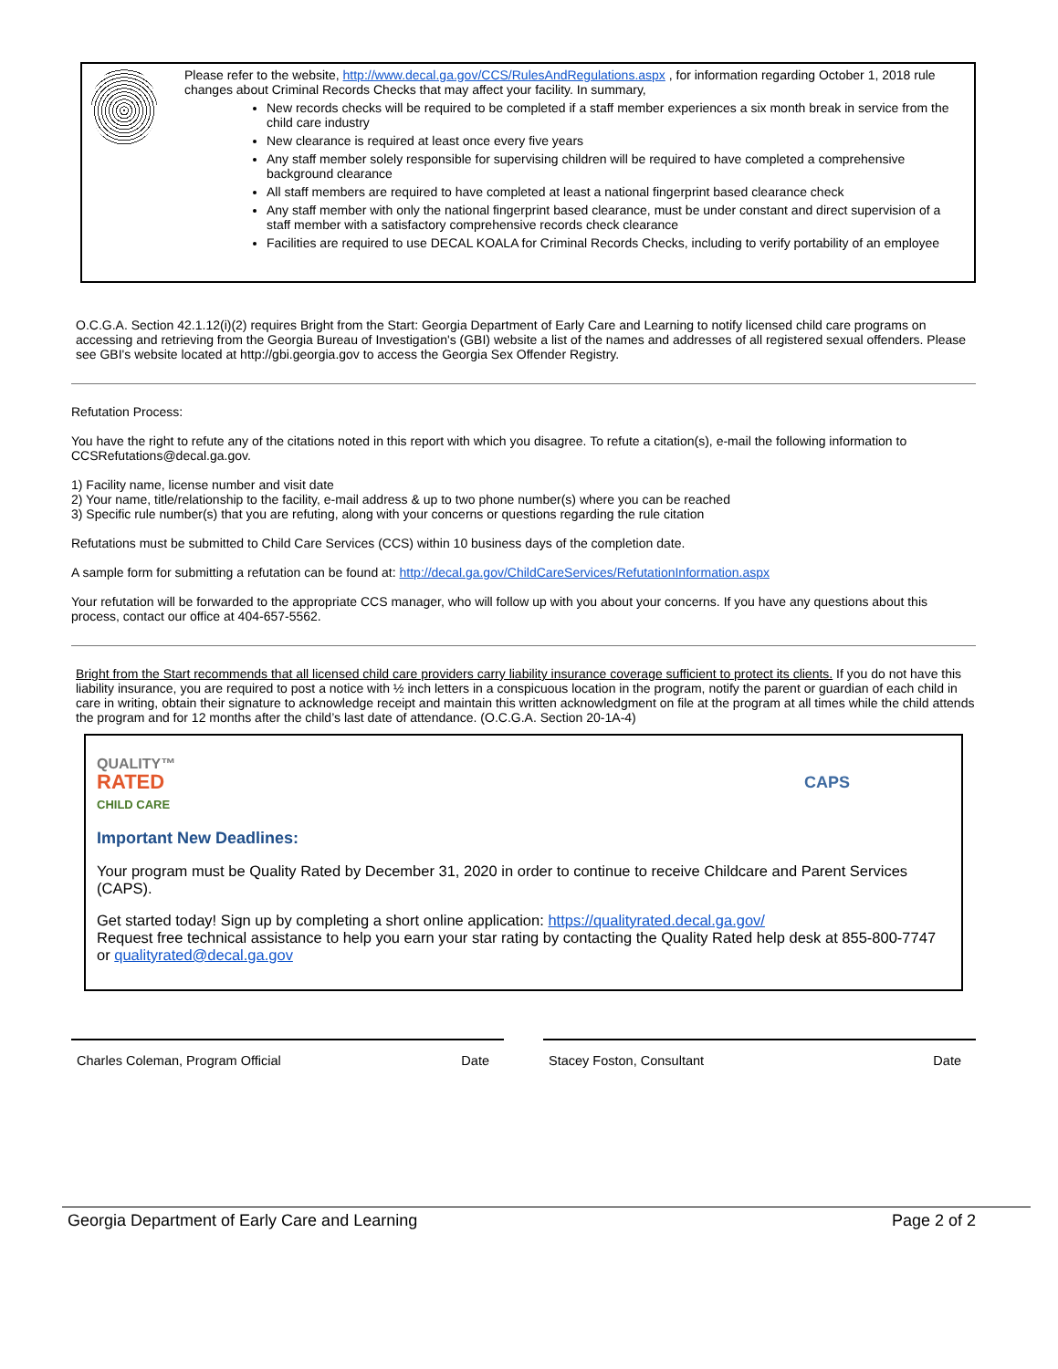Please refer to the website, http://www.decal.ga.gov/CCS/RulesAndRegulations.aspx , for information regarding October 1, 2018 rule changes about Criminal Records Checks that may affect your facility. In summary,
New records checks will be required to be completed if a staff member experiences a six month break in service from the child care industry
New clearance is required at least once every five years
Any staff member solely responsible for supervising children will be required to have completed a comprehensive background clearance
All staff members are required to have completed at least a national fingerprint based clearance check
Any staff member with only the national fingerprint based clearance, must be under constant and direct supervision of a staff member with a satisfactory comprehensive records check clearance
Facilities are required to use DECAL KOALA for Criminal Records Checks, including to verify portability of an employee
O.C.G.A. Section 42.1.12(i)(2) requires Bright from the Start: Georgia Department of Early Care and Learning to notify licensed child care programs on accessing and retrieving from the Georgia Bureau of Investigation's (GBI) website a list of the names and addresses of all registered sexual offenders. Please see GBI's website located at http://gbi.georgia.gov to access the Georgia Sex Offender Registry.
Refutation Process:
You have the right to refute any of the citations noted in this report with which you disagree. To refute a citation(s), e-mail the following information to CCSRefutations@decal.ga.gov.
1) Facility name, license number and visit date
2) Your name, title/relationship to the facility, e-mail address & up to two phone number(s) where you can be reached
3) Specific rule number(s) that you are refuting, along with your concerns or questions regarding the rule citation
Refutations must be submitted to Child Care Services (CCS) within 10 business days of the completion date.
A sample form for submitting a refutation can be found at: http://decal.ga.gov/ChildCareServices/RefutationInformation.aspx
Your refutation will be forwarded to the appropriate CCS manager, who will follow up with you about your concerns. If you have any questions about this process, contact our office at 404-657-5562.
Bright from the Start recommends that all licensed child care providers carry liability insurance coverage sufficient to protect its clients. If you do not have this liability insurance, you are required to post a notice with ½ inch letters in a conspicuous location in the program, notify the parent or guardian of each child in care in writing, obtain their signature to acknowledge receipt and maintain this written acknowledgment on file at the program at all times while the child attends the program and for 12 months after the child’s last date of attendance. (O.C.G.A. Section 20-1A-4)
QUALITY™
RATED
CHILD CARE
CAPS
Important New Deadlines:
Your program must be Quality Rated by December 31, 2020 in order to continue to receive Childcare and Parent Services (CAPS).
Get started today! Sign up by completing a short online application: https://qualityrated.decal.ga.gov/
Request free technical assistance to help you earn your star rating by contacting the Quality Rated help desk at 855-800-7747 or qualityrated@decal.ga.gov
Charles Coleman, Program Official Date Stacey Foston, Consultant Date
Georgia Department of Early Care and Learning Page 2 of 2